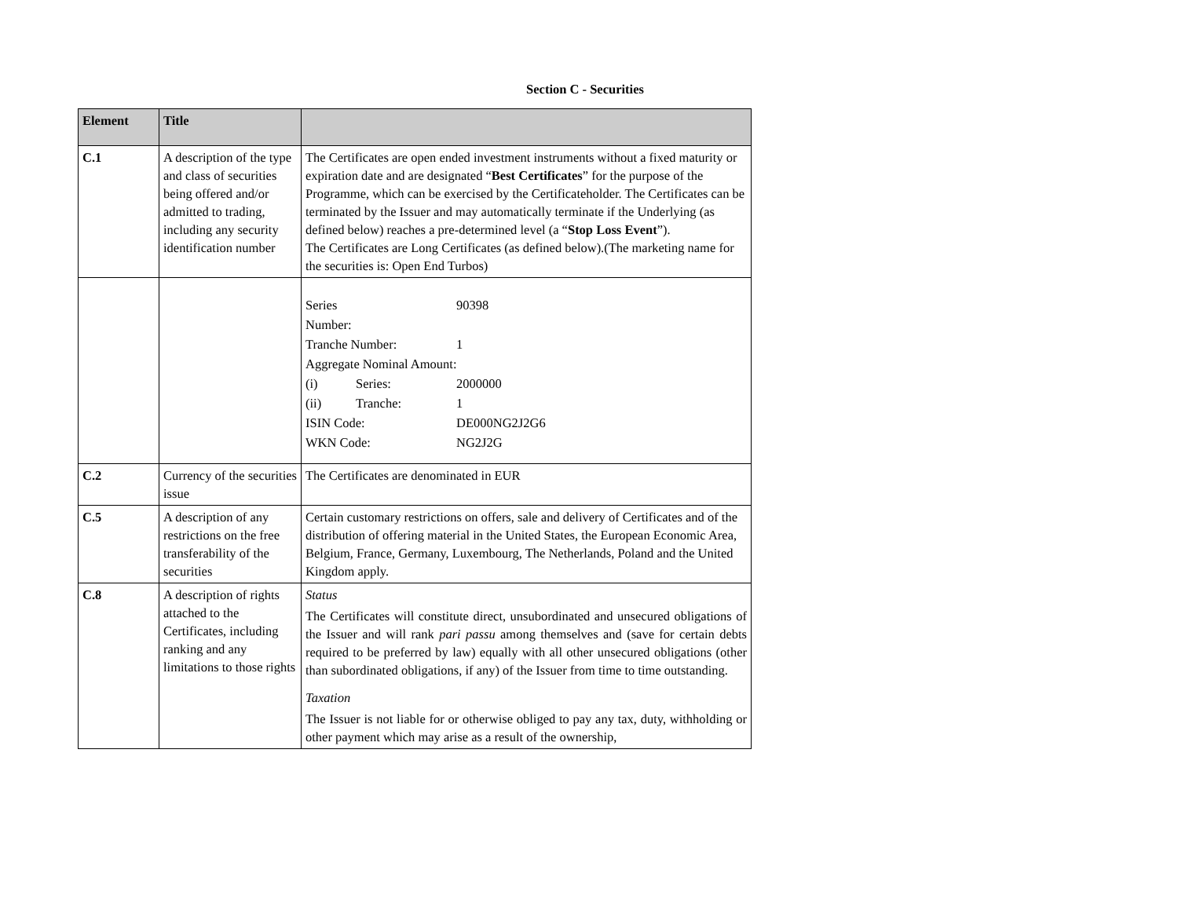Section C - Securities
| Element | Title | |
| --- | --- | --- |
| C.1 | A description of the type and class of securities being offered and/or admitted to trading, including any security identification number | The Certificates are open ended investment instruments without a fixed maturity or expiration date and are designated “ Best Certificates ” for the purpose of the Programme, which can be exercised by the Certificateholder. The Certificates can be terminated by the Issuer and may automatically terminate if the Underlying (as defined below) reaches a pre-determined level (a “ Stop Loss Event ”). The Certificates are Long Certificates (as defined below).(The marketing name for the securities is: Open End Turbos) |
| | | / Series Number: / / 90398 / / Tranche Number: / / 1 / / Aggregate Nominal Amount: / / / / (i) / Series: / 2000000 / / (ii) / Tranche: / 1 / / ISIN Code: / / DE000NG2J2G6 / / WKN Code: / / NG2J2G / |
| C.2 | Currency of the securities issue | The Certificates are denominated in EUR |
| C.5 | A description of any restrictions on the free transferability of the securities | Certain customary restrictions on offers, sale and delivery of Certificates and of the distribution of offering material in the United States, the European Economic Area, Belgium, France, Germany, Luxembourg, The Netherlands, Poland and the United Kingdom apply. |
| C.8 | A description of rights attached to the Certificates, including ranking and any limitations to those rights | Status The Certificates will constitute direct, unsubordinated and unsecured obligations of the Issuer and will rank pari passu among themselves and (save for certain debts required to be preferred by law) equally with all other unsecured obligations (other than subordinated obligations, if any) of the Issuer from time to time outstanding. Taxation The Issuer is not liable for or otherwise obliged to pay any tax, duty, withholding or other payment which may arise as a result of the ownership, |